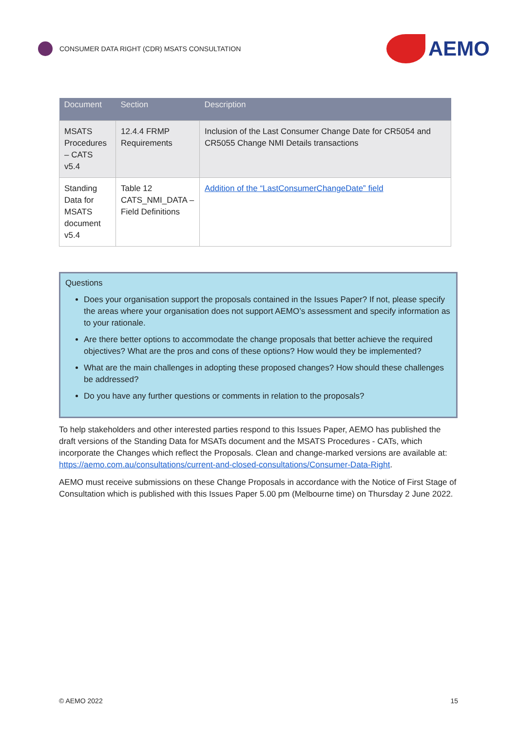CONSUMER DATA RIGHT (CDR) MSATS CONSULTATION
AEMO
| Document | Section | Description |
| --- | --- | --- |
| MSATS Procedures – CATS v5.4 | 12.4.4 FRMP Requirements | Inclusion of the Last Consumer Change Date for CR5054 and CR5055 Change NMI Details transactions |
| Standing Data for MSATS document v5.4 | Table 12 CATS_NMI_DATA – Field Definitions | Addition of the “LastConsumerChangeDate” field |
Questions
Does your organisation support the proposals contained in the Issues Paper? If not, please specify the areas where your organisation does not support AEMO’s assessment and specify information as to your rationale.
Are there better options to accommodate the change proposals that better achieve the required objectives? What are the pros and cons of these options? How would they be implemented?
What are the main challenges in adopting these proposed changes? How should these challenges be addressed?
Do you have any further questions or comments in relation to the proposals?
To help stakeholders and other interested parties respond to this Issues Paper, AEMO has published the draft versions of the Standing Data for MSATs document and the MSATS Procedures - CATs, which incorporate the Changes which reflect the Proposals. Clean and change-marked versions are available at: https://aemo.com.au/consultations/current-and-closed-consultations/Consumer-Data-Right.
AEMO must receive submissions on these Change Proposals in accordance with the Notice of First Stage of Consultation which is published with this Issues Paper 5.00 pm (Melbourne time) on Thursday 2 June 2022.
© AEMO 2022 15